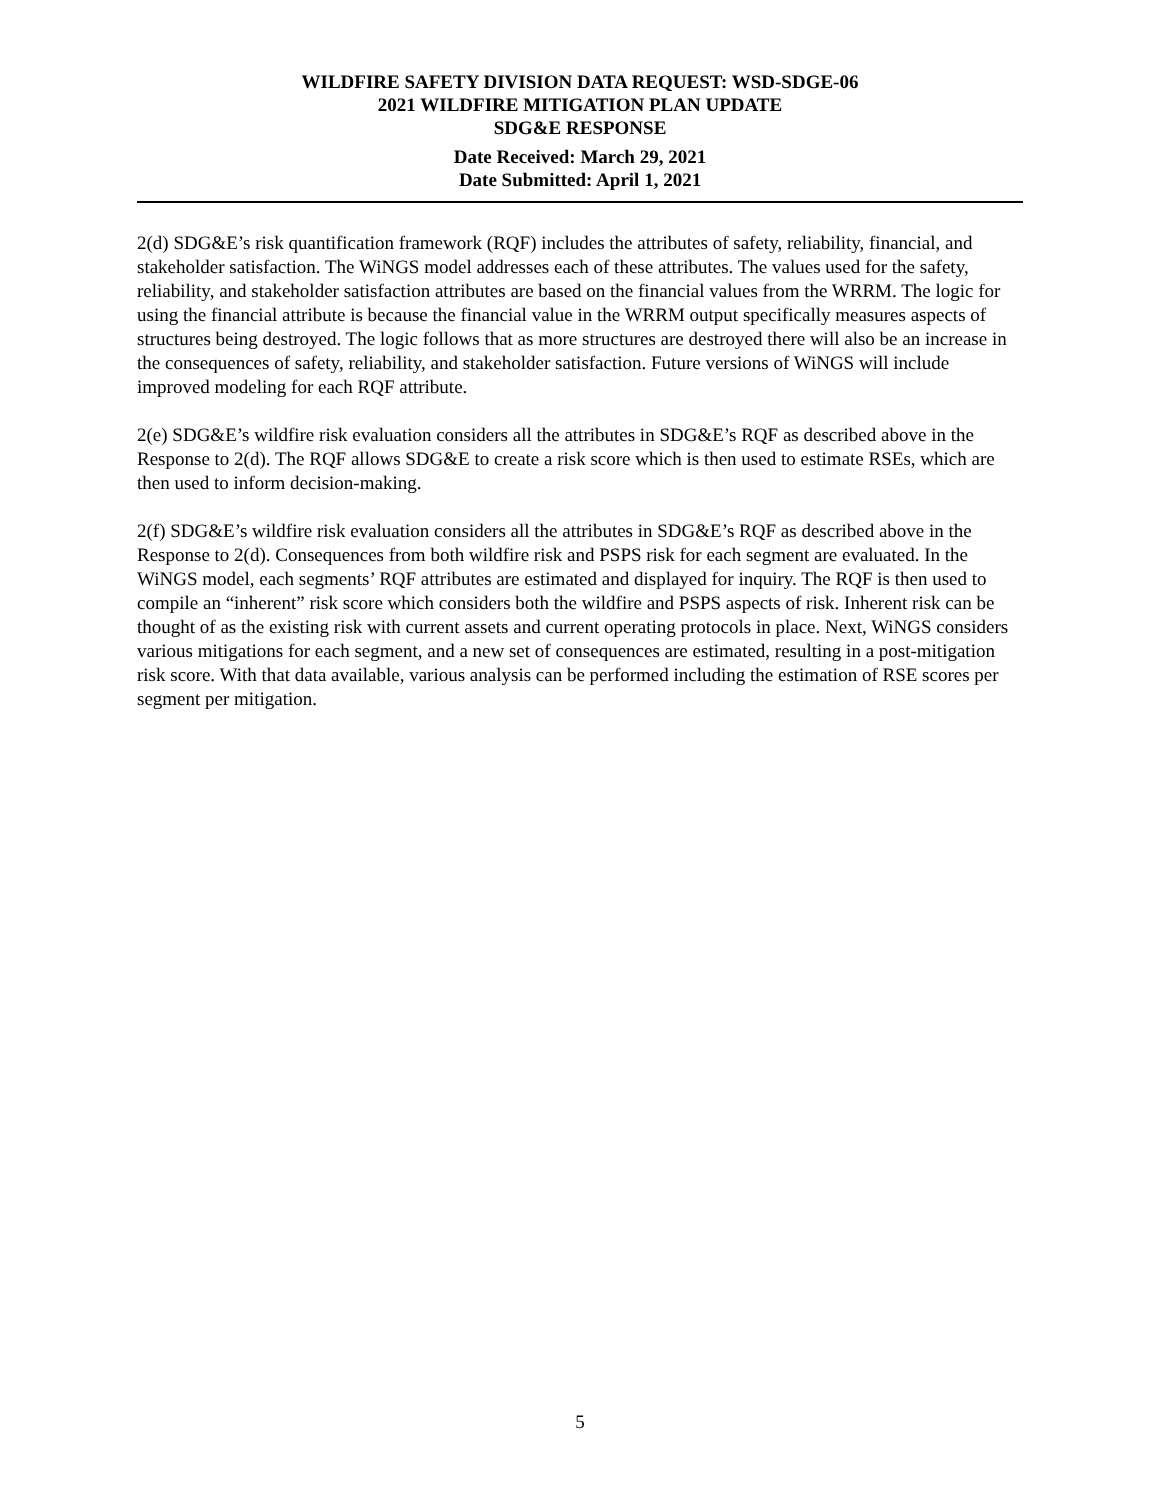WILDFIRE SAFETY DIVISION DATA REQUEST: WSD-SDGE-06
2021 WILDFIRE MITIGATION PLAN UPDATE
SDG&E RESPONSE
Date Received: March 29, 2021
Date Submitted: April 1, 2021
2(d) SDG&E’s risk quantification framework (RQF) includes the attributes of safety, reliability, financial, and stakeholder satisfaction. The WiNGS model addresses each of these attributes. The values used for the safety, reliability, and stakeholder satisfaction attributes are based on the financial values from the WRRM. The logic for using the financial attribute is because the financial value in the WRRM output specifically measures aspects of structures being destroyed. The logic follows that as more structures are destroyed there will also be an increase in the consequences of safety, reliability, and stakeholder satisfaction. Future versions of WiNGS will include improved modeling for each RQF attribute.
2(e) SDG&E’s wildfire risk evaluation considers all the attributes in SDG&E’s RQF as described above in the Response to 2(d). The RQF allows SDG&E to create a risk score which is then used to estimate RSEs, which are then used to inform decision-making.
2(f) SDG&E’s wildfire risk evaluation considers all the attributes in SDG&E’s RQF as described above in the Response to 2(d). Consequences from both wildfire risk and PSPS risk for each segment are evaluated. In the WiNGS model, each segments’ RQF attributes are estimated and displayed for inquiry. The RQF is then used to compile an “inherent” risk score which considers both the wildfire and PSPS aspects of risk. Inherent risk can be thought of as the existing risk with current assets and current operating protocols in place. Next, WiNGS considers various mitigations for each segment, and a new set of consequences are estimated, resulting in a post-mitigation risk score. With that data available, various analysis can be performed including the estimation of RSE scores per segment per mitigation.
5